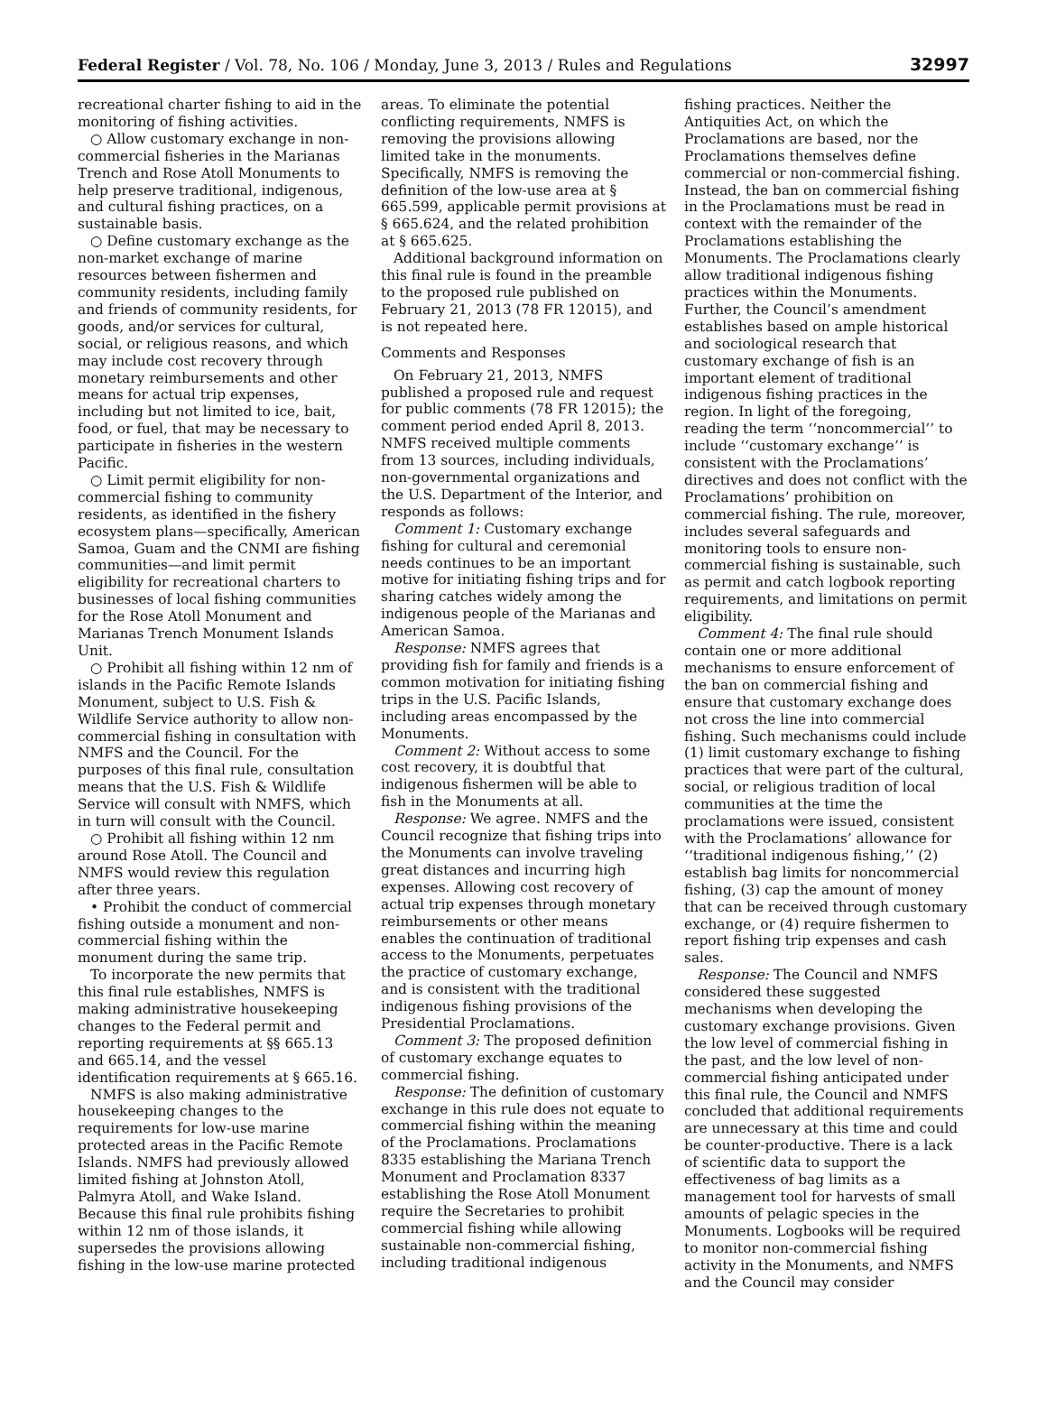Federal Register / Vol. 78, No. 106 / Monday, June 3, 2013 / Rules and Regulations 32997
recreational charter fishing to aid in the monitoring of fishing activities.
○ Allow customary exchange in non-commercial fisheries in the Marianas Trench and Rose Atoll Monuments to help preserve traditional, indigenous, and cultural fishing practices, on a sustainable basis.
○ Define customary exchange as the non-market exchange of marine resources between fishermen and community residents, including family and friends of community residents, for goods, and/or services for cultural, social, or religious reasons, and which may include cost recovery through monetary reimbursements and other means for actual trip expenses, including but not limited to ice, bait, food, or fuel, that may be necessary to participate in fisheries in the western Pacific.
○ Limit permit eligibility for non-commercial fishing to community residents, as identified in the fishery ecosystem plans—specifically, American Samoa, Guam and the CNMI are fishing communities—and limit permit eligibility for recreational charters to businesses of local fishing communities for the Rose Atoll Monument and Marianas Trench Monument Islands Unit.
○ Prohibit all fishing within 12 nm of islands in the Pacific Remote Islands Monument, subject to U.S. Fish & Wildlife Service authority to allow non-commercial fishing in consultation with NMFS and the Council. For the purposes of this final rule, consultation means that the U.S. Fish & Wildlife Service will consult with NMFS, which in turn will consult with the Council.
○ Prohibit all fishing within 12 nm around Rose Atoll. The Council and NMFS would review this regulation after three years.
• Prohibit the conduct of commercial fishing outside a monument and non-commercial fishing within the monument during the same trip.
To incorporate the new permits that this final rule establishes, NMFS is making administrative housekeeping changes to the Federal permit and reporting requirements at §§ 665.13 and 665.14, and the vessel identification requirements at § 665.16.
NMFS is also making administrative housekeeping changes to the requirements for low-use marine protected areas in the Pacific Remote Islands. NMFS had previously allowed limited fishing at Johnston Atoll, Palmyra Atoll, and Wake Island. Because this final rule prohibits fishing within 12 nm of those islands, it supersedes the provisions allowing fishing in the low-use marine protected
areas. To eliminate the potential conflicting requirements, NMFS is removing the provisions allowing limited take in the monuments. Specifically, NMFS is removing the definition of the low-use area at § 665.599, applicable permit provisions at § 665.624, and the related prohibition at § 665.625.
Additional background information on this final rule is found in the preamble to the proposed rule published on February 21, 2013 (78 FR 12015), and is not repeated here.
Comments and Responses
On February 21, 2013, NMFS published a proposed rule and request for public comments (78 FR 12015); the comment period ended April 8, 2013. NMFS received multiple comments from 13 sources, including individuals, non-governmental organizations and the U.S. Department of the Interior, and responds as follows:
Comment 1: Customary exchange fishing for cultural and ceremonial needs continues to be an important motive for initiating fishing trips and for sharing catches widely among the indigenous people of the Marianas and American Samoa.
Response: NMFS agrees that providing fish for family and friends is a common motivation for initiating fishing trips in the U.S. Pacific Islands, including areas encompassed by the Monuments.
Comment 2: Without access to some cost recovery, it is doubtful that indigenous fishermen will be able to fish in the Monuments at all.
Response: We agree. NMFS and the Council recognize that fishing trips into the Monuments can involve traveling great distances and incurring high expenses. Allowing cost recovery of actual trip expenses through monetary reimbursements or other means enables the continuation of traditional access to the Monuments, perpetuates the practice of customary exchange, and is consistent with the traditional indigenous fishing provisions of the Presidential Proclamations.
Comment 3: The proposed definition of customary exchange equates to commercial fishing.
Response: The definition of customary exchange in this rule does not equate to commercial fishing within the meaning of the Proclamations. Proclamations 8335 establishing the Mariana Trench Monument and Proclamation 8337 establishing the Rose Atoll Monument require the Secretaries to prohibit commercial fishing while allowing sustainable non-commercial fishing, including traditional indigenous
fishing practices. Neither the Antiquities Act, on which the Proclamations are based, nor the Proclamations themselves define commercial or non-commercial fishing. Instead, the ban on commercial fishing in the Proclamations must be read in context with the remainder of the Proclamations establishing the Monuments. The Proclamations clearly allow traditional indigenous fishing practices within the Monuments. Further, the Council’s amendment establishes based on ample historical and sociological research that customary exchange of fish is an important element of traditional indigenous fishing practices in the region. In light of the foregoing, reading the term ‘‘noncommercial’’ to include ‘‘customary exchange’’ is consistent with the Proclamations’ directives and does not conflict with the Proclamations’ prohibition on commercial fishing. The rule, moreover, includes several safeguards and monitoring tools to ensure non-commercial fishing is sustainable, such as permit and catch logbook reporting requirements, and limitations on permit eligibility.
Comment 4: The final rule should contain one or more additional mechanisms to ensure enforcement of the ban on commercial fishing and ensure that customary exchange does not cross the line into commercial fishing. Such mechanisms could include (1) limit customary exchange to fishing practices that were part of the cultural, social, or religious tradition of local communities at the time the proclamations were issued, consistent with the Proclamations’ allowance for ‘‘traditional indigenous fishing,’’ (2) establish bag limits for noncommercial fishing, (3) cap the amount of money that can be received through customary exchange, or (4) require fishermen to report fishing trip expenses and cash sales.
Response: The Council and NMFS considered these suggested mechanisms when developing the customary exchange provisions. Given the low level of commercial fishing in the past, and the low level of non-commercial fishing anticipated under this final rule, the Council and NMFS concluded that additional requirements are unnecessary at this time and could be counter-productive. There is a lack of scientific data to support the effectiveness of bag limits as a management tool for harvests of small amounts of pelagic species in the Monuments. Logbooks will be required to monitor non-commercial fishing activity in the Monuments, and NMFS and the Council may consider